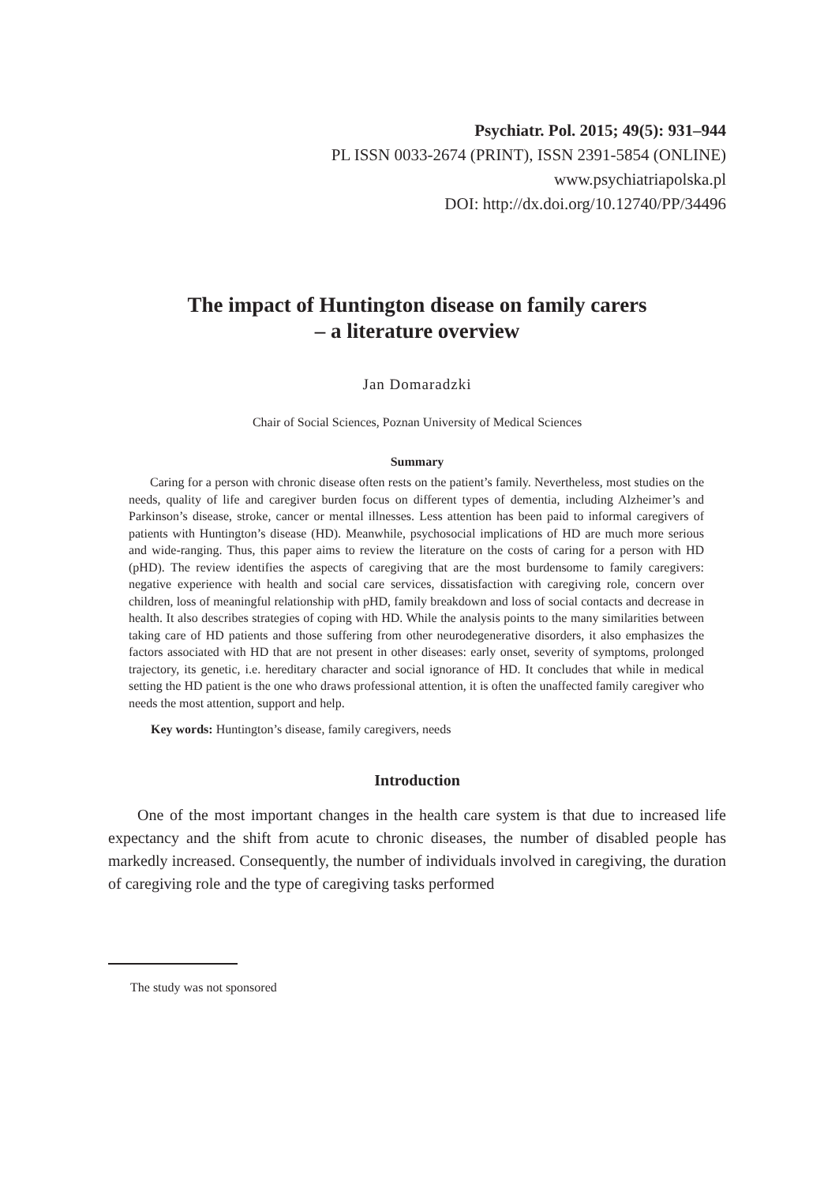Psychiatr. Pol. 2015; 49(5): 931–944
PL ISSN 0033-2674 (PRINT), ISSN 2391-5854 (ONLINE)
www.psychiatriapolska.pl
DOI: http://dx.doi.org/10.12740/PP/34496
The impact of Huntington disease on family carers
– a literature overview
Jan Domaradzki
Chair of Social Sciences, Poznan University of Medical Sciences
Summary
Caring for a person with chronic disease often rests on the patient’s family. Nevertheless, most studies on the needs, quality of life and caregiver burden focus on different types of dementia, including Alzheimer’s and Parkinson’s disease, stroke, cancer or mental illnesses. Less attention has been paid to informal caregivers of patients with Huntington’s disease (HD). Meanwhile, psychosocial implications of HD are much more serious and wide-ranging. Thus, this paper aims to review the literature on the costs of caring for a person with HD (pHD). The review identifies the aspects of caregiving that are the most burdensome to family caregivers: negative experience with health and social care services, dissatisfaction with caregiving role, concern over children, loss of meaningful relationship with pHD, family breakdown and loss of social contacts and decrease in health. It also describes strategies of coping with HD. While the analysis points to the many similarities between taking care of HD patients and those suffering from other neurodegenerative disorders, it also emphasizes the factors associated with HD that are not present in other diseases: early onset, severity of symptoms, prolonged trajectory, its genetic, i.e. hereditary character and social ignorance of HD. It concludes that while in medical setting the HD patient is the one who draws professional attention, it is often the unaffected family caregiver who needs the most attention, support and help.
Key words: Huntington’s disease, family caregivers, needs
Introduction
One of the most important changes in the health care system is that due to increased life expectancy and the shift from acute to chronic diseases, the number of disabled people has markedly increased. Consequently, the number of individuals involved in caregiving, the duration of caregiving role and the type of caregiving tasks performed
The study was not sponsored